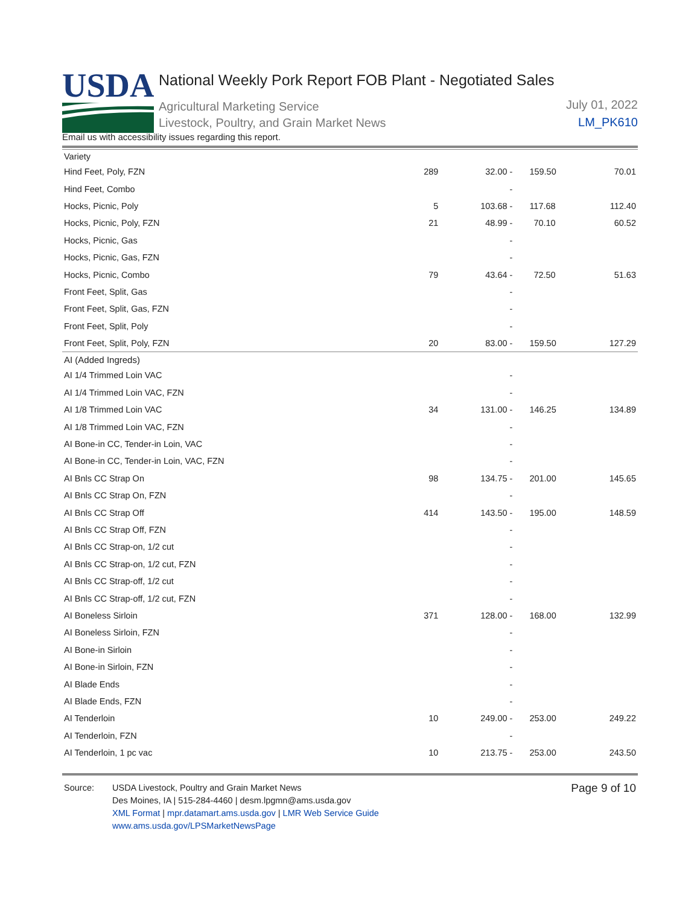USDA
National Weekly Pork Report FOB Plant - Negotiated Sales
Agricultural Marketing Service
Livestock, Poultry, and Grain Market News
July 01, 2022
LM_PK610
Email us with accessibility issues regarding this report.
| Variety | | | | |
| Hind Feet, Poly, FZN | 289 | 32.00 - | 159.50 | 70.01 |
| Hind Feet, Combo | | - | | |
| Hocks, Picnic, Poly | 5 | 103.68 - | 117.68 | 112.40 |
| Hocks, Picnic, Poly, FZN | 21 | 48.99 - | 70.10 | 60.52 |
| Hocks, Picnic, Gas | | - | | |
| Hocks, Picnic, Gas, FZN | | - | | |
| Hocks, Picnic, Combo | 79 | 43.64 - | 72.50 | 51.63 |
| Front Feet, Split, Gas | | - | | |
| Front Feet, Split, Gas, FZN | | - | | |
| Front Feet, Split, Poly | | - | | |
| Front Feet, Split, Poly, FZN | 20 | 83.00 - | 159.50 | 127.29 |
| AI (Added Ingreds) | | | | |
| AI 1/4 Trimmed Loin VAC | | - | | |
| AI 1/4 Trimmed Loin VAC, FZN | | - | | |
| AI 1/8 Trimmed Loin VAC | 34 | 131.00 - | 146.25 | 134.89 |
| AI 1/8 Trimmed Loin VAC, FZN | | - | | |
| AI Bone-in CC, Tender-in Loin, VAC | | - | | |
| AI Bone-in CC, Tender-in Loin, VAC, FZN | | - | | |
| AI Bnls CC Strap On | 98 | 134.75 - | 201.00 | 145.65 |
| AI Bnls CC Strap On, FZN | | - | | |
| AI Bnls CC Strap Off | 414 | 143.50 - | 195.00 | 148.59 |
| AI Bnls CC Strap Off, FZN | | - | | |
| AI Bnls CC Strap-on, 1/2 cut | | - | | |
| AI Bnls CC Strap-on, 1/2 cut, FZN | | - | | |
| AI Bnls CC Strap-off, 1/2 cut | | - | | |
| AI Bnls CC Strap-off, 1/2 cut, FZN | | - | | |
| AI Boneless Sirloin | 371 | 128.00 - | 168.00 | 132.99 |
| AI Boneless Sirloin, FZN | | - | | |
| AI Bone-in Sirloin | | - | | |
| AI Bone-in Sirloin, FZN | | - | | |
| AI Blade Ends | | - | | |
| AI Blade Ends, FZN | | - | | |
| AI Tenderloin | 10 | 249.00 - | 253.00 | 249.22 |
| AI Tenderloin, FZN | | - | | |
| AI Tenderloin, 1 pc vac | 10 | 213.75 - | 253.00 | 243.50 |
Source: USDA Livestock, Poultry and Grain Market News
Des Moines, IA | 515-284-4460 | desm.lpgmn@ams.usda.gov
XML Format | mpr.datamart.ams.usda.gov | LMR Web Service Guide
www.ams.usda.gov/LPSMarketNewsPage
Page 9 of 10